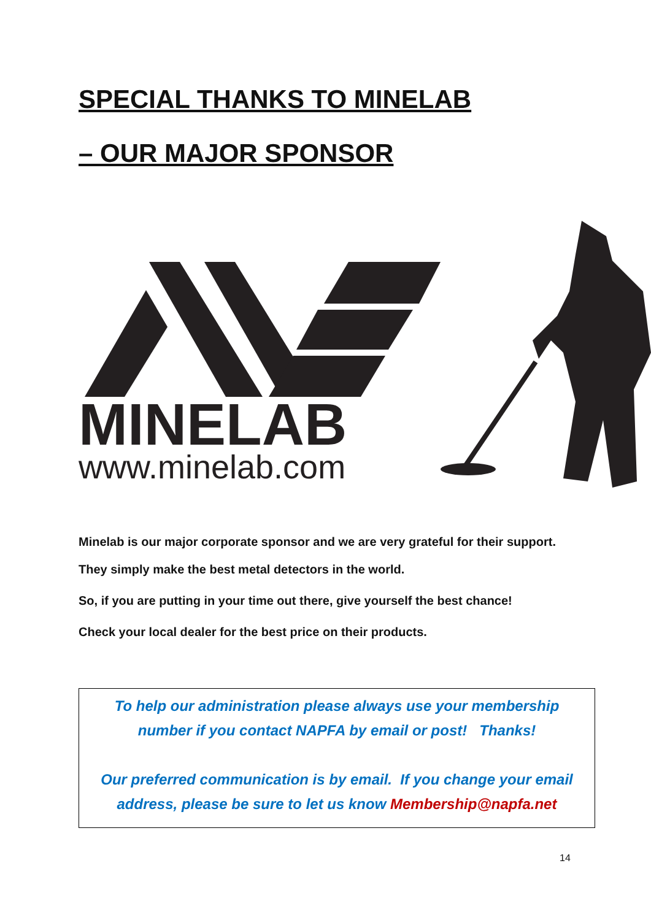SPECIAL THANKS TO MINELAB
– OUR MAJOR SPONSOR
MINELAB
www.minelab.com
Minelab is our major corporate sponsor and we are very grateful for their support.
They simply make the best metal detectors in the world.
So, if you are putting in your time out there, give yourself the best chance!
Check your local dealer for the best price on their products.
To help our administration please always use your membership number if you contact NAPFA by email or post! Thanks!
Our preferred communication is by email. If you change your email address, please be sure to let us know Membership@napfa.net
14